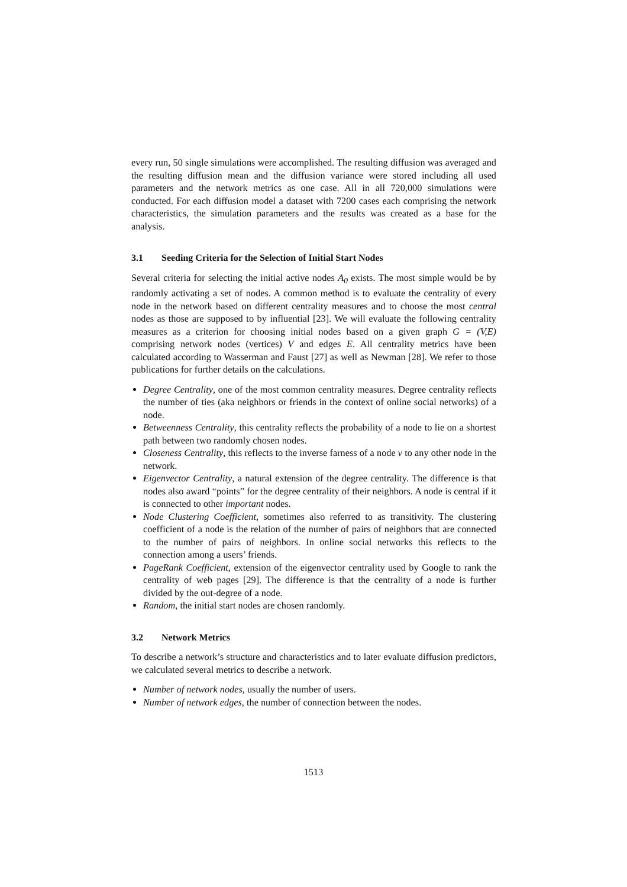every run, 50 single simulations were accomplished. The resulting diffusion was averaged and the resulting diffusion mean and the diffusion variance were stored including all used parameters and the network metrics as one case. All in all 720,000 simulations were conducted. For each diffusion model a dataset with 7200 cases each comprising the network characteristics, the simulation parameters and the results was created as a base for the analysis.
3.1 Seeding Criteria for the Selection of Initial Start Nodes
Several criteria for selecting the initial active nodes A<sub>0</sub> exists. The most simple would be by randomly activating a set of nodes. A common method is to evaluate the centrality of every node in the network based on different centrality measures and to choose the most central nodes as those are supposed to by influential [23]. We will evaluate the following centrality measures as a criterion for choosing initial nodes based on a given graph G = (V,E) comprising network nodes (vertices) V and edges E. All centrality metrics have been calculated according to Wasserman and Faust [27] as well as Newman [28]. We refer to those publications for further details on the calculations.
Degree Centrality, one of the most common centrality measures. Degree centrality reflects the number of ties (aka neighbors or friends in the context of online social networks) of a node.
Betweenness Centrality, this centrality reflects the probability of a node to lie on a shortest path between two randomly chosen nodes.
Closeness Centrality, this reflects to the inverse farness of a node v to any other node in the network.
Eigenvector Centrality, a natural extension of the degree centrality. The difference is that nodes also award “points” for the degree centrality of their neighbors. A node is central if it is connected to other important nodes.
Node Clustering Coefficient, sometimes also referred to as transitivity. The clustering coefficient of a node is the relation of the number of pairs of neighbors that are connected to the number of pairs of neighbors. In online social networks this reflects to the connection among a users’ friends.
PageRank Coefficient, extension of the eigenvector centrality used by Google to rank the centrality of web pages [29]. The difference is that the centrality of a node is further divided by the out-degree of a node.
Random, the initial start nodes are chosen randomly.
3.2 Network Metrics
To describe a network’s structure and characteristics and to later evaluate diffusion predictors, we calculated several metrics to describe a network.
Number of network nodes, usually the number of users.
Number of network edges, the number of connection between the nodes.
1513